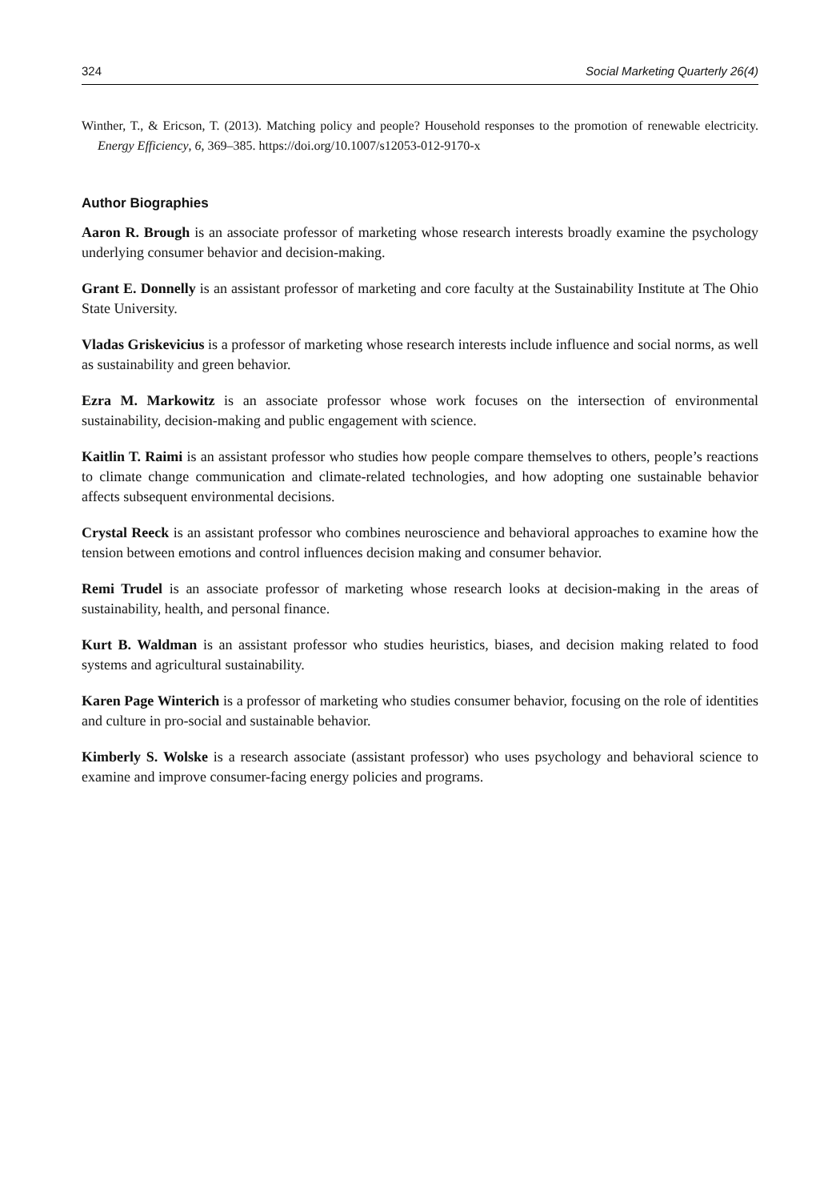324 Social Marketing Quarterly 26(4)
Winther, T., & Ericson, T. (2013). Matching policy and people? Household responses to the promotion of renewable electricity. Energy Efficiency, 6, 369–385. https://doi.org/10.1007/s12053-012-9170-x
Author Biographies
Aaron R. Brough is an associate professor of marketing whose research interests broadly examine the psychology underlying consumer behavior and decision-making.
Grant E. Donnelly is an assistant professor of marketing and core faculty at the Sustainability Institute at The Ohio State University.
Vladas Griskevicius is a professor of marketing whose research interests include influence and social norms, as well as sustainability and green behavior.
Ezra M. Markowitz is an associate professor whose work focuses on the intersection of environmental sustainability, decision-making and public engagement with science.
Kaitlin T. Raimi is an assistant professor who studies how people compare themselves to others, people’s reactions to climate change communication and climate-related technologies, and how adopting one sustainable behavior affects subsequent environmental decisions.
Crystal Reeck is an assistant professor who combines neuroscience and behavioral approaches to examine how the tension between emotions and control influences decision making and consumer behavior.
Remi Trudel is an associate professor of marketing whose research looks at decision-making in the areas of sustainability, health, and personal finance.
Kurt B. Waldman is an assistant professor who studies heuristics, biases, and decision making related to food systems and agricultural sustainability.
Karen Page Winterich is a professor of marketing who studies consumer behavior, focusing on the role of identities and culture in pro-social and sustainable behavior.
Kimberly S. Wolske is a research associate (assistant professor) who uses psychology and behavioral science to examine and improve consumer-facing energy policies and programs.